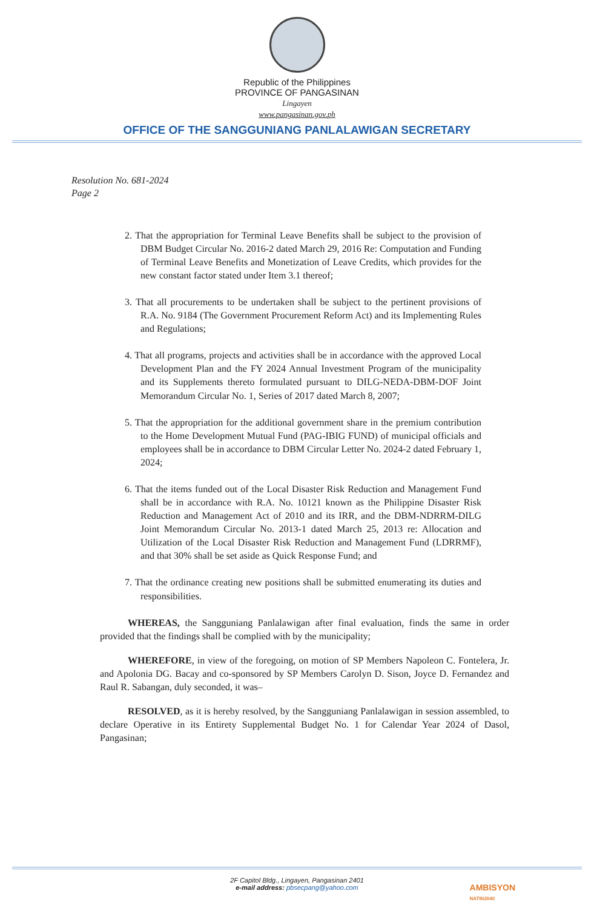Republic of the Philippines
PROVINCE OF PANGASINAN
Lingayen
www.pangasinan.gov.ph
OFFICE OF THE SANGGUNIANG PANLALAWIGAN SECRETARY
Resolution No. 681-2024
Page 2
2. That the appropriation for Terminal Leave Benefits shall be subject to the provision of DBM Budget Circular No. 2016-2 dated March 29, 2016 Re: Computation and Funding of Terminal Leave Benefits and Monetization of Leave Credits, which provides for the new constant factor stated under Item 3.1 thereof;
3. That all procurements to be undertaken shall be subject to the pertinent provisions of R.A. No. 9184 (The Government Procurement Reform Act) and its Implementing Rules and Regulations;
4. That all programs, projects and activities shall be in accordance with the approved Local Development Plan and the FY 2024 Annual Investment Program of the municipality and its Supplements thereto formulated pursuant to DILG-NEDA-DBM-DOF Joint Memorandum Circular No. 1, Series of 2017 dated March 8, 2007;
5. That the appropriation for the additional government share in the premium contribution to the Home Development Mutual Fund (PAG-IBIG FUND) of municipal officials and employees shall be in accordance to DBM Circular Letter No. 2024-2 dated February 1, 2024;
6. That the items funded out of the Local Disaster Risk Reduction and Management Fund shall be in accordance with R.A. No. 10121 known as the Philippine Disaster Risk Reduction and Management Act of 2010 and its IRR, and the DBM-NDRRM-DILG Joint Memorandum Circular No. 2013-1 dated March 25, 2013 re: Allocation and Utilization of the Local Disaster Risk Reduction and Management Fund (LDRRMF), and that 30% shall be set aside as Quick Response Fund; and
7. That the ordinance creating new positions shall be submitted enumerating its duties and responsibilities.
WHEREAS, the Sangguniang Panlalawigan after final evaluation, finds the same in order provided that the findings shall be complied with by the municipality;
WHEREFORE, in view of the foregoing, on motion of SP Members Napoleon C. Fontelera, Jr. and Apolonia DG. Bacay and co-sponsored by SP Members Carolyn D. Sison, Joyce D. Fernandez and Raul R. Sabangan, duly seconded, it was–
RESOLVED, as it is hereby resolved, by the Sangguniang Panlalawigan in session assembled, to declare Operative in its Entirety Supplemental Budget No. 1 for Calendar Year 2024 of Dasol, Pangasinan;
2F Capitol Bldg., Lingayen, Pangasinan 2401
e-mail address: pbsecpang@yahoo.com
AMBISYON
NATIN2040